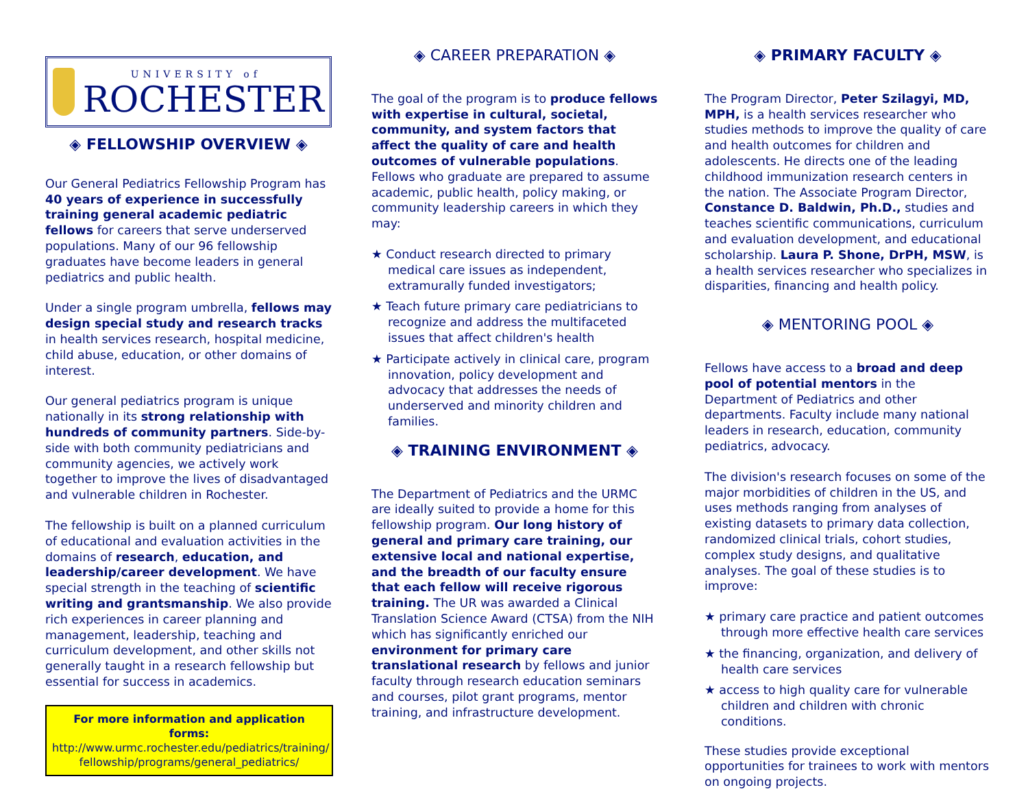UNIVERSITY of
ROCHESTER
◈ FELLOWSHIP OVERVIEW ◈
Our General Pediatrics Fellowship Program has 40 years of experience in successfully training general academic pediatric fellows for careers that serve underserved populations. Many of our 96 fellowship graduates have become leaders in general pediatrics and public health.
Under a single program umbrella, fellows may design special study and research tracks in health services research, hospital medicine, child abuse, education, or other domains of interest.
Our general pediatrics program is unique nationally in its strong relationship with hundreds of community partners. Side-by-side with both community pediatricians and community agencies, we actively work together to improve the lives of disadvantaged and vulnerable children in Rochester.
The fellowship is built on a planned curriculum of educational and evaluation activities in the domains of research, education, and leadership/career development. We have special strength in the teaching of scientific writing and grantsmanship. We also provide rich experiences in career planning and management, leadership, teaching and curriculum development, and other skills not generally taught in a research fellowship but essential for success in academics.
For more information and application forms:
http://www.urmc.rochester.edu/pediatrics/training/
fellowship/programs/general_pediatrics/
◈ CAREER PREPARATION ◈
The goal of the program is to produce fellows with expertise in cultural, societal, community, and system factors that affect the quality of care and health outcomes of vulnerable populations. Fellows who graduate are prepared to assume academic, public health, policy making, or community leadership careers in which they may:
★ Conduct research directed to primary medical care issues as independent, extramurally funded investigators;
★ Teach future primary care pediatricians to recognize and address the multifaceted issues that affect children's health
★ Participate actively in clinical care, program innovation, policy development and advocacy that addresses the needs of underserved and minority children and families.
◈ TRAINING ENVIRONMENT ◈
The Department of Pediatrics and the URMC are ideally suited to provide a home for this fellowship program. Our long history of general and primary care training, our extensive local and national expertise, and the breadth of our faculty ensure that each fellow will receive rigorous training. The UR was awarded a Clinical Translation Science Award (CTSA) from the NIH which has significantly enriched our environment for primary care translational research by fellows and junior faculty through research education seminars and courses, pilot grant programs, mentor training, and infrastructure development.
◈ PRIMARY FACULTY ◈
The Program Director, Peter Szilagyi, MD, MPH, is a health services researcher who studies methods to improve the quality of care and health outcomes for children and adolescents. He directs one of the leading childhood immunization research centers in the nation. The Associate Program Director, Constance D. Baldwin, Ph.D., studies and teaches scientific communications, curriculum and evaluation development, and educational scholarship. Laura P. Shone, DrPH, MSW, is a health services researcher who specializes in disparities, financing and health policy.
◈ MENTORING POOL ◈
Fellows have access to a broad and deep pool of potential mentors in the Department of Pediatrics and other departments. Faculty include many national leaders in research, education, community pediatrics, advocacy.
The division's research focuses on some of the major morbidities of children in the US, and uses methods ranging from analyses of existing datasets to primary data collection, randomized clinical trials, cohort studies, complex study designs, and qualitative analyses. The goal of these studies is to improve:
★ primary care practice and patient outcomes through more effective health care services
★ the financing, organization, and delivery of health care services
★ access to high quality care for vulnerable children and children with chronic conditions.
These studies provide exceptional opportunities for trainees to work with mentors on ongoing projects.